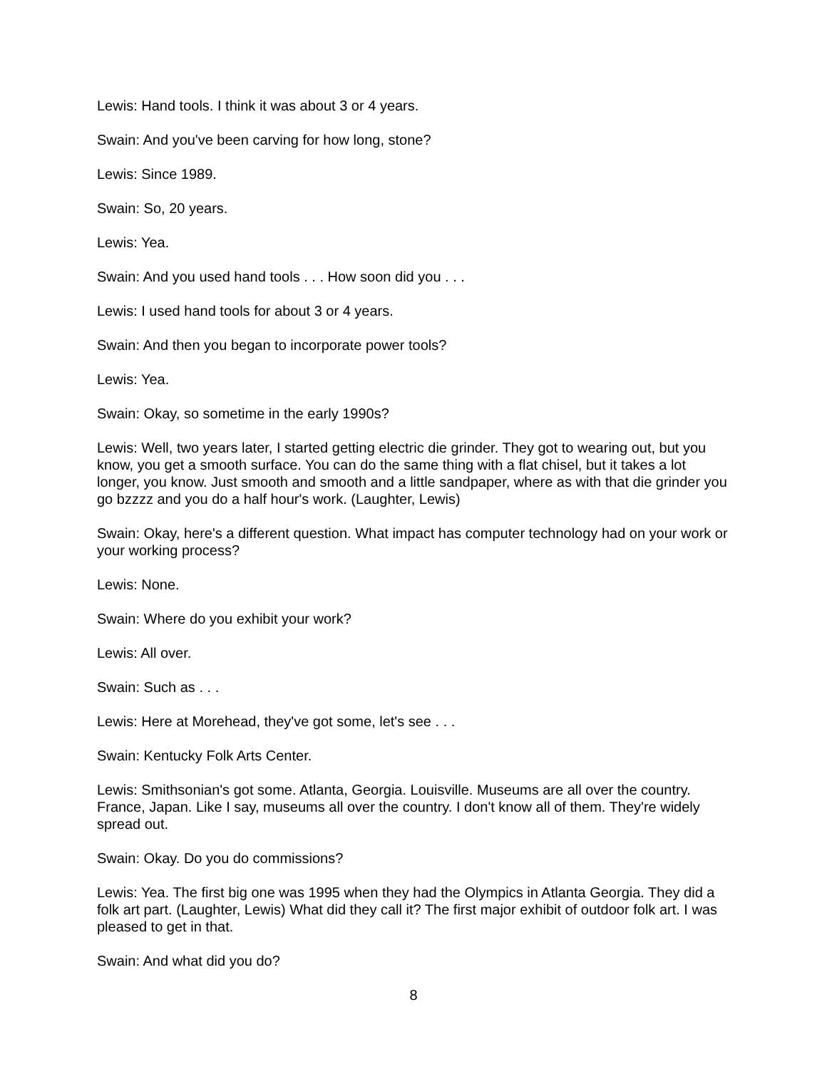Lewis: Hand tools. I think it was about 3 or 4 years.
Swain: And you've been carving for how long, stone?
Lewis: Since 1989.
Swain: So, 20 years.
Lewis: Yea.
Swain: And you used hand tools . . . How soon did you . . .
Lewis: I used hand tools for about 3 or 4 years.
Swain: And then you began to incorporate power tools?
Lewis: Yea.
Swain: Okay, so sometime in the early 1990s?
Lewis: Well, two years later, I started getting electric die grinder. They got to wearing out, but you know, you get a smooth surface. You can do the same thing with a flat chisel, but it takes a lot longer, you know. Just smooth and smooth and a little sandpaper, where as with that die grinder you go bzzzz and you do a half hour's work. (Laughter, Lewis)
Swain: Okay, here's a different question. What impact has computer technology had on your work or your working process?
Lewis: None.
Swain: Where do you exhibit your work?
Lewis: All over.
Swain: Such as . . .
Lewis: Here at Morehead, they've got some, let's see . . .
Swain: Kentucky Folk Arts Center.
Lewis: Smithsonian's got some. Atlanta, Georgia. Louisville. Museums are all over the country. France, Japan. Like I say, museums all over the country. I don't know all of them. They're widely spread out.
Swain: Okay. Do you do commissions?
Lewis: Yea. The first big one was 1995 when they had the Olympics in Atlanta Georgia. They did a folk art part. (Laughter, Lewis) What did they call it? The first major exhibit of outdoor folk art. I was pleased to get in that.
Swain: And what did you do?
8